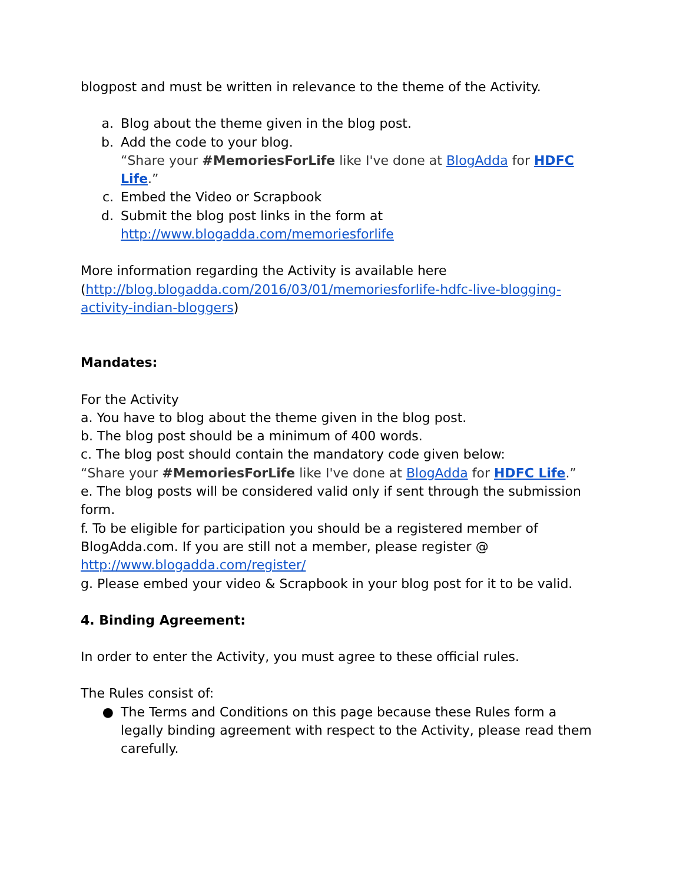blogpost and must be written in relevance to the theme of the Activity.
a. Blog about the theme given in the blog post.
b. Add the code to your blog.
“Share your #MemoriesForLife like I've done at BlogAdda for HDFC Life.”
c. Embed the Video or Scrapbook
d. Submit the blog post links in the form at
http://www.blogadda.com/memoriesforlife
More information regarding the Activity is available here (http://blog.blogadda.com/2016/03/01/memoriesforlife-hdfc-live-blogging-activity-indian-bloggers)
Mandates:
For the Activity
a. You have to blog about the theme given in the blog post.
b. The blog post should be a minimum of 400 words.
c. The blog post should contain the mandatory code given below:
“Share your #MemoriesForLife like I've done at BlogAdda for HDFC Life.”
e. The blog posts will be considered valid only if sent through the submission form.
f. To be eligible for participation you should be a registered member of BlogAdda.com. If you are still not a member, please register @ http://www.blogadda.com/register/
g. Please embed your video & Scrapbook in your blog post for it to be valid.
4. Binding Agreement:
In order to enter the Activity, you must agree to these official rules.
The Rules consist of:
● The Terms and Conditions on this page because these Rules form a legally binding agreement with respect to the Activity, please read them carefully.